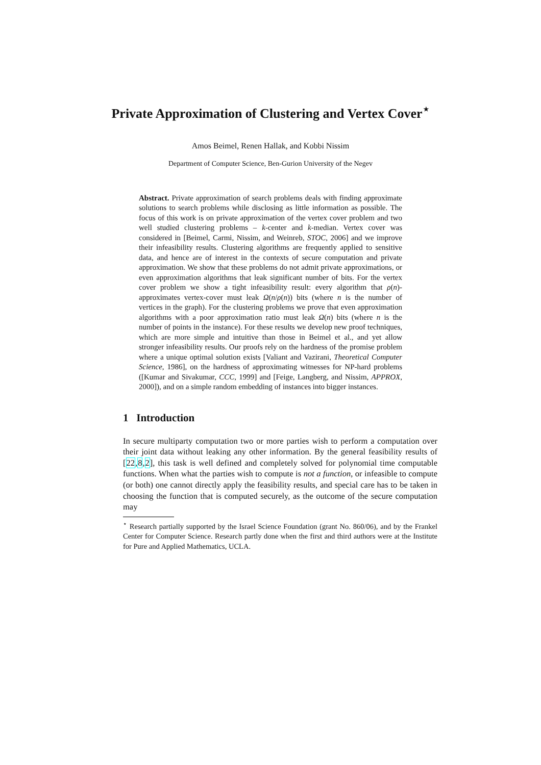Private Approximation of Clustering and Vertex Cover<sup>⋆</sup>
Amos Beimel, Renen Hallak, and Kobbi Nissim
Department of Computer Science, Ben-Gurion University of the Negev
Abstract. Private approximation of search problems deals with finding approximate solutions to search problems while disclosing as little information as possible. The focus of this work is on private approximation of the vertex cover problem and two well studied clustering problems – k-center and k-median. Vertex cover was considered in [Beimel, Carmi, Nissim, and Weinreb, STOC, 2006] and we improve their infeasibility results. Clustering algorithms are frequently applied to sensitive data, and hence are of interest in the contexts of secure computation and private approximation. We show that these problems do not admit private approximations, or even approximation algorithms that leak significant number of bits. For the vertex cover problem we show a tight infeasibility result: every algorithm that ρ(n)-approximates vertex-cover must leak Ω(n/ρ(n)) bits (where n is the number of vertices in the graph). For the clustering problems we prove that even approximation algorithms with a poor approximation ratio must leak Ω(n) bits (where n is the number of points in the instance). For these results we develop new proof techniques, which are more simple and intuitive than those in Beimel et al., and yet allow stronger infeasibility results. Our proofs rely on the hardness of the promise problem where a unique optimal solution exists [Valiant and Vazirani, Theoretical Computer Science, 1986], on the hardness of approximating witnesses for NP-hard problems ([Kumar and Sivakumar, CCC, 1999] and [Feige, Langberg, and Nissim, APPROX, 2000]), and on a simple random embedding of instances into bigger instances.
1 Introduction
In secure multiparty computation two or more parties wish to perform a computation over their joint data without leaking any other information. By the general feasibility results of [22,8,2], this task is well defined and completely solved for polynomial time computable functions. When what the parties wish to compute is not a function, or infeasible to compute (or both) one cannot directly apply the feasibility results, and special care has to be taken in choosing the function that is computed securely, as the outcome of the secure computation may
<sup>⋆</sup> Research partially supported by the Israel Science Foundation (grant No. 860/06), and by the Frankel Center for Computer Science. Research partly done when the first and third authors were at the Institute for Pure and Applied Mathematics, UCLA.